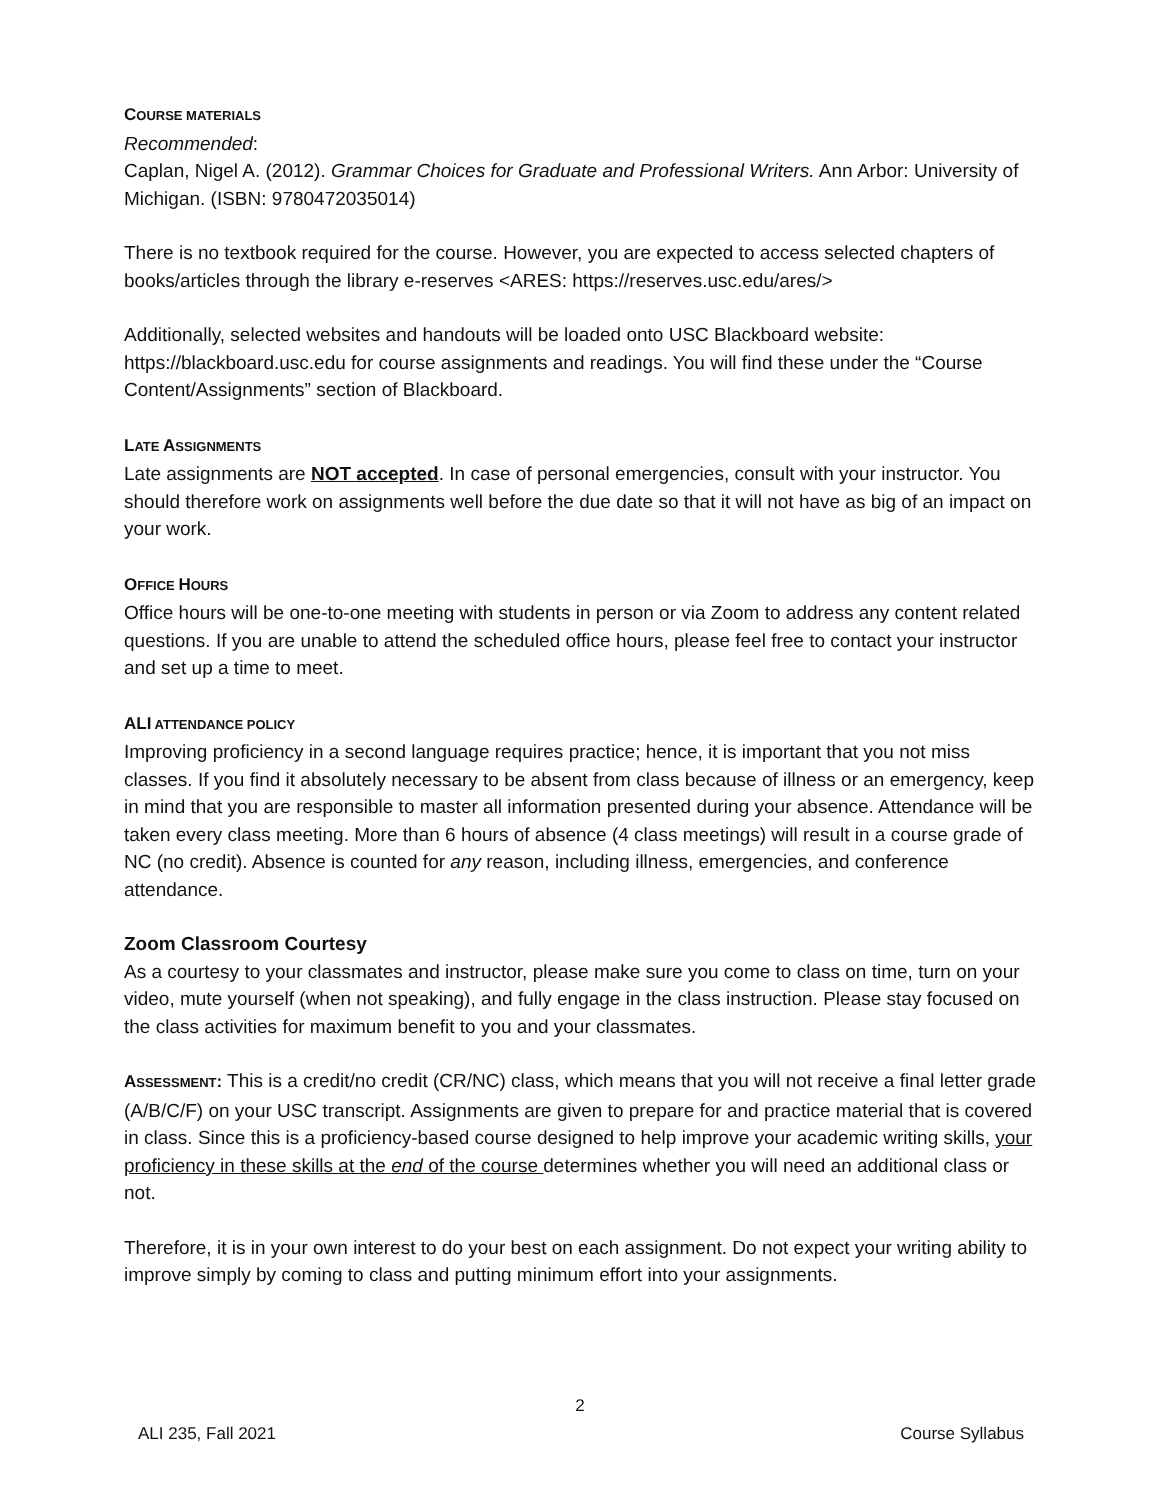COURSE MATERIALS
Recommended:
Caplan, Nigel A. (2012). Grammar Choices for Graduate and Professional Writers. Ann Arbor: University of Michigan. (ISBN: 9780472035014)
There is no textbook required for the course. However, you are expected to access selected chapters of books/articles through the library e-reserves <ARES: https://reserves.usc.edu/ares/>
Additionally, selected websites and handouts will be loaded onto USC Blackboard website: https://blackboard.usc.edu for course assignments and readings. You will find these under the “Course Content/Assignments” section of Blackboard.
LATE ASSIGNMENTS
Late assignments are NOT accepted. In case of personal emergencies, consult with your instructor. You should therefore work on assignments well before the due date so that it will not have as big of an impact on your work.
OFFICE HOURS
Office hours will be one-to-one meeting with students in person or via Zoom to address any content related questions. If you are unable to attend the scheduled office hours, please feel free to contact your instructor and set up a time to meet.
ALI ATTENDANCE POLICY
Improving proficiency in a second language requires practice; hence, it is important that you not miss classes. If you find it absolutely necessary to be absent from class because of illness or an emergency, keep in mind that you are responsible to master all information presented during your absence. Attendance will be taken every class meeting. More than 6 hours of absence (4 class meetings) will result in a course grade of NC (no credit). Absence is counted for any reason, including illness, emergencies, and conference attendance.
Zoom Classroom Courtesy
As a courtesy to your classmates and instructor, please make sure you come to class on time, turn on your video, mute yourself (when not speaking), and fully engage in the class instruction. Please stay focused on the class activities for maximum benefit to you and your classmates.
ASSESSMENT: This is a credit/no credit (CR/NC) class, which means that you will not receive a final letter grade (A/B/C/F) on your USC transcript. Assignments are given to prepare for and practice material that is covered in class. Since this is a proficiency-based course designed to help improve your academic writing skills, your proficiency in these skills at the end of the course determines whether you will need an additional class or not.
Therefore, it is in your own interest to do your best on each assignment. Do not expect your writing ability to improve simply by coming to class and putting minimum effort into your assignments.
2
ALI 235, Fall 2021 Course Syllabus